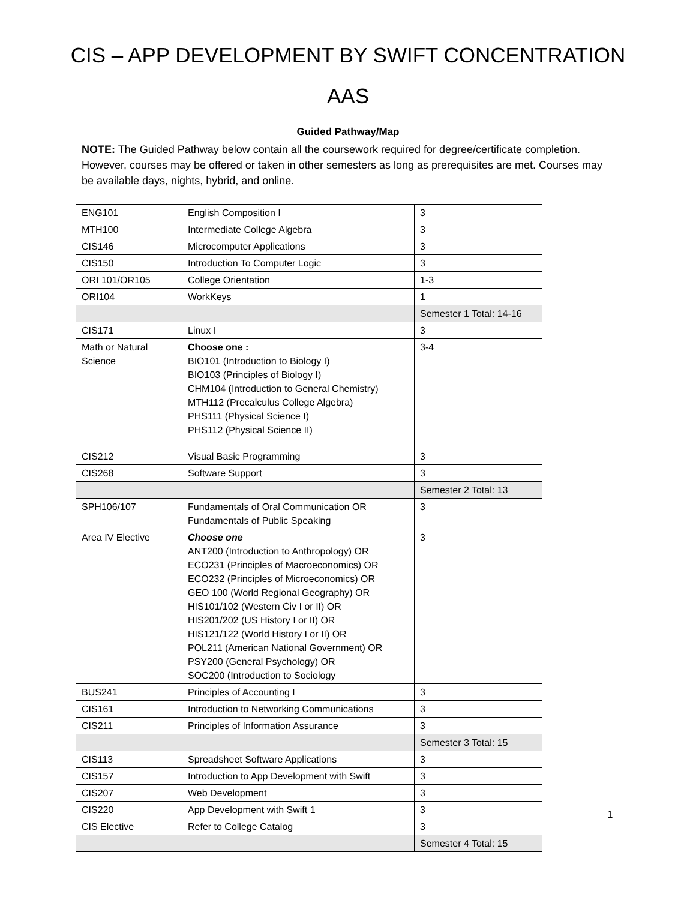CIS – APP DEVELOPMENT BY SWIFT CONCENTRATION
AAS
Guided Pathway/Map
NOTE: The Guided Pathway below contain all the coursework required for degree/certificate completion. However, courses may be offered or taken in other semesters as long as prerequisites are met. Courses may be available days, nights, hybrid, and online.
| ENG101 | English Composition I | 3 |
| MTH100 | Intermediate College Algebra | 3 |
| CIS146 | Microcomputer Applications | 3 |
| CIS150 | Introduction To Computer Logic | 3 |
| ORI 101/OR105 | College Orientation | 1-3 |
| ORI104 | WorkKeys | 1 |
| | | Semester 1 Total: 14-16 |
| CIS171 | Linux I | 3 |
| Math or Natural Science | Choose one : BIO101 (Introduction to Biology I) BIO103 (Principles of Biology I) CHM104 (Introduction to General Chemistry) MTH112 (Precalculus College Algebra) PHS111 (Physical Science I) PHS112 (Physical Science II) | 3-4 |
| CIS212 | Visual Basic Programming | 3 |
| CIS268 | Software Support | 3 |
| | | Semester 2 Total: 13 |
| SPH106/107 | Fundamentals of Oral Communication OR Fundamentals of Public Speaking | 3 |
| Area IV Elective | Choose one ANT200 (Introduction to Anthropology) OR ECO231 (Principles of Macroeconomics) OR ECO232 (Principles of Microeconomics) OR GEO 100 (World Regional Geography) OR HIS101/102 (Western Civ I or II) OR HIS201/202 (US History I or II) OR HIS121/122 (World History I or II) OR POL211 (American National Government) OR PSY200 (General Psychology) OR SOC200 (Introduction to Sociology | 3 |
| BUS241 | Principles of Accounting I | 3 |
| CIS161 | Introduction to Networking Communications | 3 |
| CIS211 | Principles of Information Assurance | 3 |
| | | Semester 3 Total: 15 |
| CIS113 | Spreadsheet Software Applications | 3 |
| CIS157 | Introduction to App Development with Swift | 3 |
| CIS207 | Web Development | 3 |
| CIS220 | App Development with Swift 1 | 3 |
| CIS Elective | Refer to College Catalog | 3 |
| | | Semester 4 Total: 15 |
1